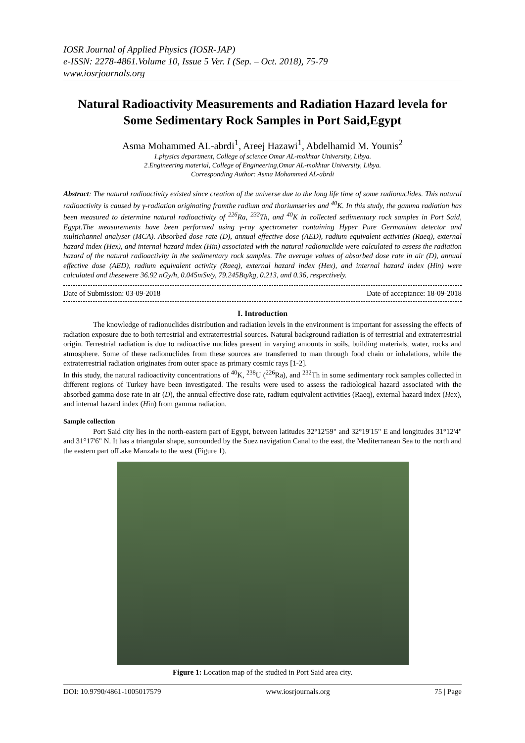IOSR Journal of Applied Physics (IOSR-JAP)
e-ISSN: 2278-4861.Volume 10, Issue 5 Ver. I (Sep. – Oct. 2018), 75-79
www.iosrjournals.org
Natural Radioactivity Measurements and Radiation Hazard levela for Some Sedimentary Rock Samples in Port Said,Egypt
Asma Mohammed AL-abrdi<sup>1</sup>, Areej Hazawi<sup>1</sup>, Abdelhamid M. Younis<sup>2</sup>
1.physics department, College of science Omar AL-mokhtar University, Libya.
2.Engineering material, College of Engineering,Omar AL-mokhtar University, Libya.
Corresponding Author: Asma Mohammed AL-abrdi
Abstract: The natural radioactivity existed since creation of the universe due to the long life time of some radionuclides. This natural radioactivity is caused by γ-radiation originating fromthe radium and thoriumseries and <sup>40</sup>K. In this study, the gamma radiation has been measured to determine natural radioactivity of <sup>226</sup>Ra, <sup>232</sup>Th, and <sup>40</sup>K in collected sedimentary rock samples in Port Said, Egypt.The measurements have been performed using γ-ray spectrometer containing Hyper Pure Germanium detector and multichannel analyser (MCA). Absorbed dose rate (D), annual effective dose (AED), radium equivalent activities (Raeq), external hazard index (Hex), and internal hazard index (Hin) associated with the natural radionuclide were calculated to assess the radiation hazard of the natural radioactivity in the sedimentary rock samples. The average values of absorbed dose rate in air (D), annual effective dose (AED), radium equivalent activity (Raeq), external hazard index (Hex), and internal hazard index (Hin) were calculated and thesewere 36.92 nGy/h, 0.045mSv/y, 79.245Bq/kg, 0.213, and 0.36, respectively.
Date of Submission: 03-09-2018 Date of acceptance: 18-09-2018
I. Introduction
The knowledge of radionuclides distribution and radiation levels in the environment is important for assessing the effects of radiation exposure due to both terrestrial and extraterrestrial sources. Natural background radiation is of terrestrial and extraterrestrial origin. Terrestrial radiation is due to radioactive nuclides present in varying amounts in soils, building materials, water, rocks and atmosphere. Some of these radionuclides from these sources are transferred to man through food chain or inhalations, while the extraterrestrial radiation originates from outer space as primary cosmic rays [1-2].
In this study, the natural radioactivity concentrations of <sup>40</sup>K, <sup>238</sup>U (<sup>226</sup>Ra), and <sup>232</sup>Th in some sedimentary rock samples collected in different regions of Turkey have been investigated. The results were used to assess the radiological hazard associated with the absorbed gamma dose rate in air (D), the annual effective dose rate, radium equivalent activities (Raeq), external hazard index (Hex), and internal hazard index (Hin) from gamma radiation.
Sample collection
Port Said city lies in the north-eastern part of Egypt, between latitudes 32°12'59" and 32°19'15" E and longitudes 31°12'4" and 31°17'6" N. It has a triangular shape, surrounded by the Suez navigation Canal to the east, the Mediterranean Sea to the north and the eastern part ofLake Manzala to the west (Figure 1).
Figure 1: Location map of the studied in Port Said area city.
DOI: 10.9790/4861-1005017579 www.iosrjournals.org 75 | Page